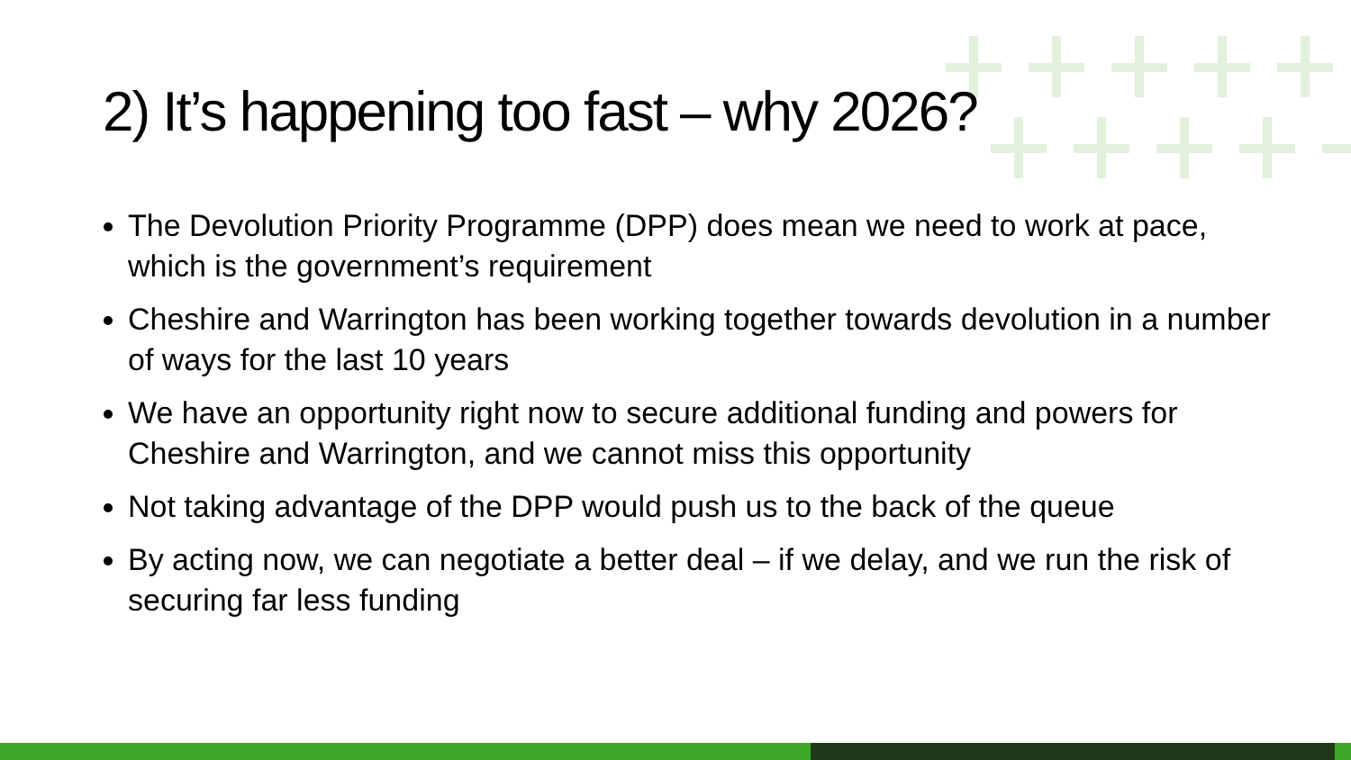2) It’s happening too fast – why 2026?
The Devolution Priority Programme (DPP) does mean we need to work at pace, which is the government’s requirement
Cheshire and Warrington has been working together towards devolution in a number of ways for the last 10 years
We have an opportunity right now to secure additional funding and powers for Cheshire and Warrington, and we cannot miss this opportunity
Not taking advantage of the DPP would push us to the back of the queue
By acting now, we can negotiate a better deal – if we delay, and we run the risk of securing far less funding